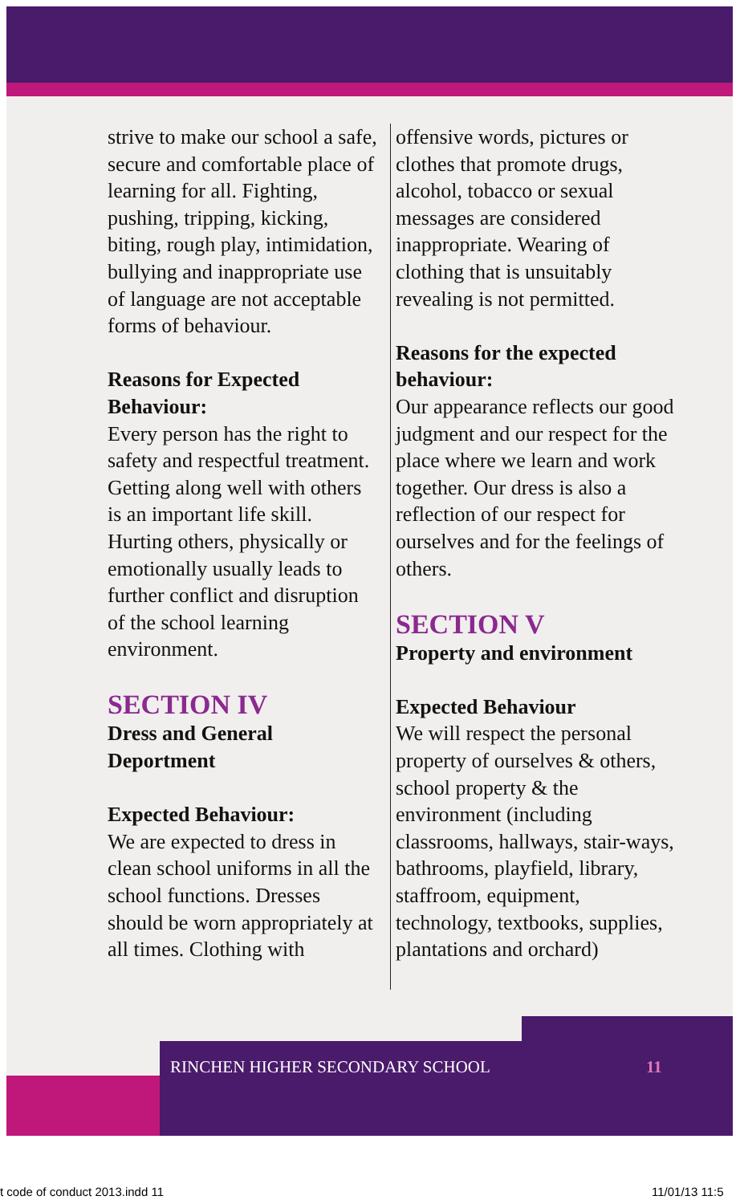strive to make our school a safe, secure and comfortable place of learning for all. Fighting, pushing, tripping, kicking, biting, rough play, intimidation, bullying and inappropriate use of language are not acceptable forms of behaviour.
Reasons for Expected Behaviour:
Every person has the right to safety and respectful treatment. Getting along well with others is an important life skill. Hurting others, physically or emotionally usually leads to further conflict and disruption of the school learning environment.
SECTION IV
Dress and General Deportment
Expected Behaviour:
We are expected to dress in clean school uniforms in all the school functions. Dresses should be worn appropriately at all times. Clothing with
offensive words, pictures or clothes that promote drugs, alcohol, tobacco or sexual messages are considered inappropriate. Wearing of clothing that is unsuitably revealing is not permitted.
Reasons for the expected behaviour:
Our appearance reflects our good judgment and our respect for the place where we learn and work together. Our dress is also a reflection of our respect for ourselves and for the feelings of others.
SECTION V
Property and environment
Expected Behaviour
We will respect the personal property of ourselves & others, school property & the environment (including classrooms, hallways, stair-ways, bathrooms, playfield, library, staffroom, equipment, technology, textbooks, supplies, plantations and orchard)
RINCHEN HIGHER SECONDARY SCHOOL 11
t code of conduct 2013.indd 11 11/01/13 11:5